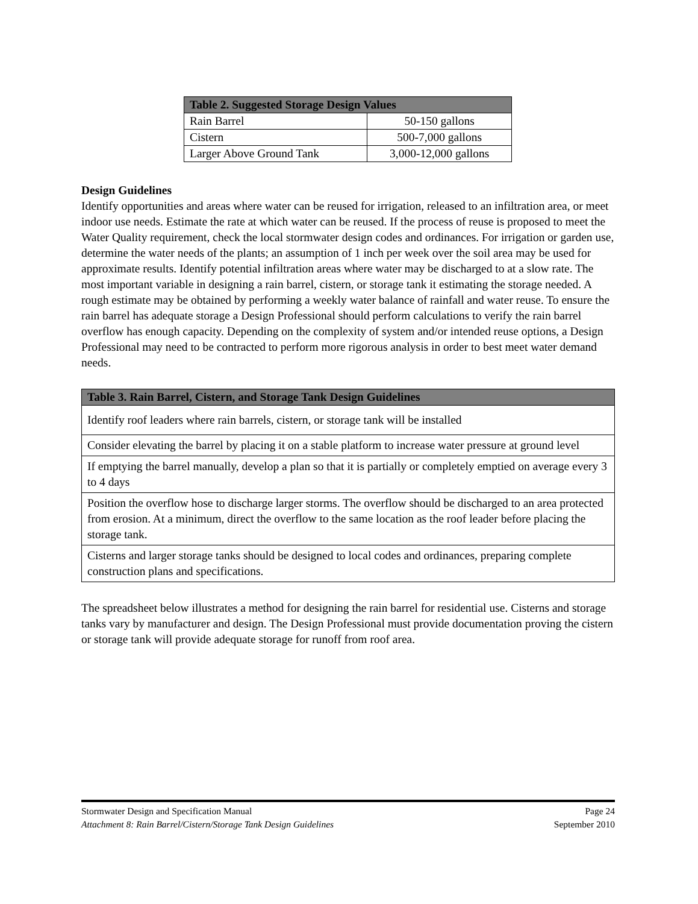| Table 2. Suggested Storage Design Values | |
| --- | --- |
| Rain Barrel | 50-150 gallons |
| Cistern | 500-7,000 gallons |
| Larger Above Ground Tank | 3,000-12,000 gallons |
Design Guidelines
Identify opportunities and areas where water can be reused for irrigation, released to an infiltration area, or meet indoor use needs. Estimate the rate at which water can be reused. If the process of reuse is proposed to meet the Water Quality requirement, check the local stormwater design codes and ordinances. For irrigation or garden use, determine the water needs of the plants; an assumption of 1 inch per week over the soil area may be used for approximate results. Identify potential infiltration areas where water may be discharged to at a slow rate. The most important variable in designing a rain barrel, cistern, or storage tank it estimating the storage needed. A rough estimate may be obtained by performing a weekly water balance of rainfall and water reuse. To ensure the rain barrel has adequate storage a Design Professional should perform calculations to verify the rain barrel overflow has enough capacity. Depending on the complexity of system and/or intended reuse options, a Design Professional may need to be contracted to perform more rigorous analysis in order to best meet water demand needs.
| Table 3. Rain Barrel, Cistern, and Storage Tank Design Guidelines |
| --- |
| Identify roof leaders where rain barrels, cistern, or storage tank will be installed |
| Consider elevating the barrel by placing it on a stable platform to increase water pressure at ground level |
| If emptying the barrel manually, develop a plan so that it is partially or completely emptied on average every 3 to 4 days |
| Position the overflow hose to discharge larger storms. The overflow should be discharged to an area protected from erosion. At a minimum, direct the overflow to the same location as the roof leader before placing the storage tank. |
| Cisterns and larger storage tanks should be designed to local codes and ordinances, preparing complete construction plans and specifications. |
The spreadsheet below illustrates a method for designing the rain barrel for residential use. Cisterns and storage tanks vary by manufacturer and design. The Design Professional must provide documentation proving the cistern or storage tank will provide adequate storage for runoff from roof area.
Stormwater Design and Specification Manual Page 24
Attachment 8: Rain Barrel/Cistern/Storage Tank Design Guidelines September 2010